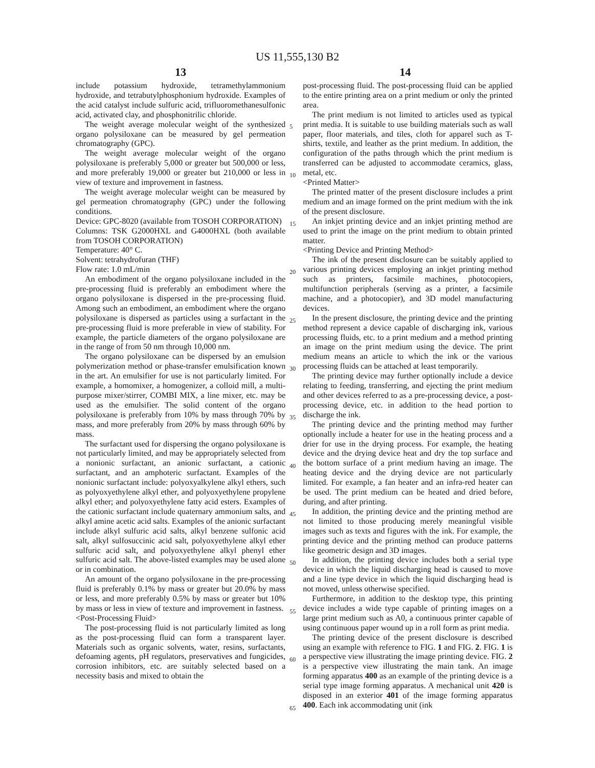US 11,555,130 B2
13 14
include potassium hydroxide, tetramethylammonium hydroxide, and tetrabutylphosphonium hydroxide. Examples of the acid catalyst include sulfuric acid, trifluoromethanesulfonic acid, activated clay, and phosphonitrilic chloride.
The weight average molecular weight of the synthesized organo polysiloxane can be measured by gel permeation chromatography (GPC).
The weight average molecular weight of the organo polysiloxane is preferably 5,000 or greater but 500,000 or less, and more preferably 19,000 or greater but 210,000 or less in view of texture and improvement in fastness.
The weight average molecular weight can be measured by gel permeation chromatography (GPC) under the following conditions.
Device: GPC-8020 (available from TOSOH CORPORATION)
Columns: TSK G2000HXL and G4000HXL (both available from TOSOH CORPORATION)
Temperature: 40° C.
Solvent: tetrahydrofuran (THF)
Flow rate: 1.0 mL/min
An embodiment of the organo polysiloxane included in the pre-processing fluid is preferably an embodiment where the organo polysiloxane is dispersed in the pre-processing fluid. Among such an embodiment, an embodiment where the organo polysiloxane is dispersed as particles using a surfactant in the pre-processing fluid is more preferable in view of stability. For example, the particle diameters of the organo polysiloxane are in the range of from 50 nm through 10,000 nm.
The organo polysiloxane can be dispersed by an emulsion polymerization method or phase-transfer emulsification known in the art. An emulsifier for use is not particularly limited. For example, a homomixer, a homogenizer, a colloid mill, a multi-purpose mixer/stirrer, COMBI MIX, a line mixer, etc. may be used as the emulsifier. The solid content of the organo polysiloxane is preferably from 10% by mass through 70% by mass, and more preferably from 20% by mass through 60% by mass.
The surfactant used for dispersing the organo polysiloxane is not particularly limited, and may be appropriately selected from a nonionic surfactant, an anionic surfactant, a cationic surfactant, and an amphoteric surfactant. Examples of the nonionic surfactant include: polyoxyalkylene alkyl ethers, such as polyoxyethylene alkyl ether, and polyoxyethylene propylene alkyl ether; and polyoxyethylene fatty acid esters. Examples of the cationic surfactant include quaternary ammonium salts, and alkyl amine acetic acid salts. Examples of the anionic surfactant include alkyl sulfuric acid salts, alkyl benzene sulfonic acid salt, alkyl sulfosuccinic acid salt, polyoxyethylene alkyl ether sulfuric acid salt, and polyoxyethylene alkyl phenyl ether sulfuric acid salt. The above-listed examples may be used alone or in combination.
An amount of the organo polysiloxane in the pre-processing fluid is preferably 0.1% by mass or greater but 20.0% by mass or less, and more preferably 0.5% by mass or greater but 10% by mass or less in view of texture and improvement in fastness.
<Post-Processing Fluid>
The post-processing fluid is not particularly limited as long as the post-processing fluid can form a transparent layer. Materials such as organic solvents, water, resins, surfactants, defoaming agents, pH regulators, preservatives and fungicides, corrosion inhibitors, etc. are suitably selected based on a necessity basis and mixed to obtain the
5
10
15
20
25
30
35
40
45
50
55
60
65
post-processing fluid. The post-processing fluid can be applied to the entire printing area on a print medium or only the printed area.
The print medium is not limited to articles used as typical print media. It is suitable to use building materials such as wall paper, floor materials, and tiles, cloth for apparel such as T-shirts, textile, and leather as the print medium. In addition, the configuration of the paths through which the print medium is transferred can be adjusted to accommodate ceramics, glass, metal, etc.
<Printed Matter>
The printed matter of the present disclosure includes a print medium and an image formed on the print medium with the ink of the present disclosure.
An inkjet printing device and an inkjet printing method are used to print the image on the print medium to obtain printed matter.
<Printing Device and Printing Method>
The ink of the present disclosure can be suitably applied to various printing devices employing an inkjet printing method such as printers, facsimile machines, photocopiers, multifunction peripherals (serving as a printer, a facsimile machine, and a photocopier), and 3D model manufacturing devices.
In the present disclosure, the printing device and the printing method represent a device capable of discharging ink, various processing fluids, etc. to a print medium and a method printing an image on the print medium using the device. The print medium means an article to which the ink or the various processing fluids can be attached at least temporarily.
The printing device may further optionally include a device relating to feeding, transferring, and ejecting the print medium and other devices referred to as a pre-processing device, a post-processing device, etc. in addition to the head portion to discharge the ink.
The printing device and the printing method may further optionally include a heater for use in the heating process and a drier for use in the drying process. For example, the heating device and the drying device heat and dry the top surface and the bottom surface of a print medium having an image. The heating device and the drying device are not particularly limited. For example, a fan heater and an infra-red heater can be used. The print medium can be heated and dried before, during, and after printing.
In addition, the printing device and the printing method are not limited to those producing merely meaningful visible images such as texts and figures with the ink. For example, the printing device and the printing method can produce patterns like geometric design and 3D images.
In addition, the printing device includes both a serial type device in which the liquid discharging head is caused to move and a line type device in which the liquid discharging head is not moved, unless otherwise specified.
Furthermore, in addition to the desktop type, this printing device includes a wide type capable of printing images on a large print medium such as A0, a continuous printer capable of using continuous paper wound up in a roll form as print media.
The printing device of the present disclosure is described using an example with reference to FIG. 1 and FIG. 2. FIG. 1 is a perspective view illustrating the image printing device. FIG. 2 is a perspective view illustrating the main tank. An image forming apparatus 400 as an example of the printing device is a serial type image forming apparatus. A mechanical unit 420 is disposed in an exterior 401 of the image forming apparatus 400. Each ink accommodating unit (ink